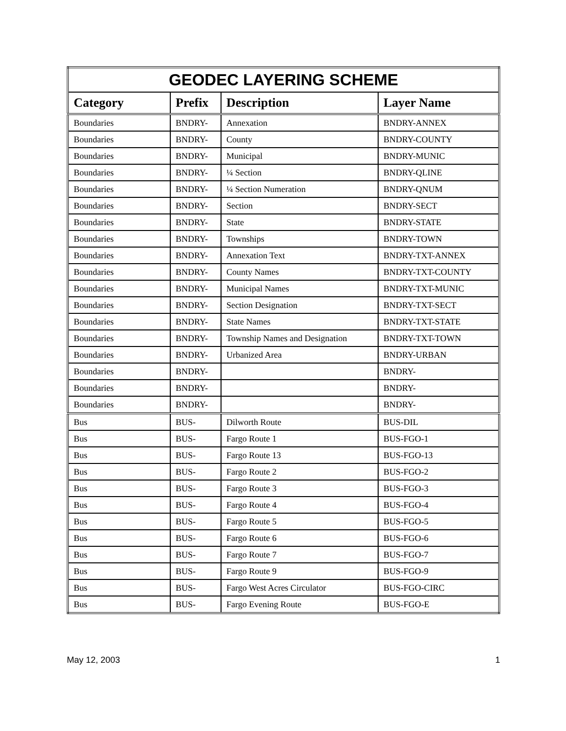| GEODEC LAYERING SCHEME | | | |
| --- | --- | --- | --- |
| Category | Prefix | Description | Layer Name |
| Boundaries | BNDRY- | Annexation | BNDRY-ANNEX |
| Boundaries | BNDRY- | County | BNDRY-COUNTY |
| Boundaries | BNDRY- | Municipal | BNDRY-MUNIC |
| Boundaries | BNDRY- | ¼ Section | BNDRY-QLINE |
| Boundaries | BNDRY- | ¼ Section Numeration | BNDRY-QNUM |
| Boundaries | BNDRY- | Section | BNDRY-SECT |
| Boundaries | BNDRY- | State | BNDRY-STATE |
| Boundaries | BNDRY- | Townships | BNDRY-TOWN |
| Boundaries | BNDRY- | Annexation Text | BNDRY-TXT-ANNEX |
| Boundaries | BNDRY- | County Names | BNDRY-TXT-COUNTY |
| Boundaries | BNDRY- | Municipal Names | BNDRY-TXT-MUNIC |
| Boundaries | BNDRY- | Section Designation | BNDRY-TXT-SECT |
| Boundaries | BNDRY- | State Names | BNDRY-TXT-STATE |
| Boundaries | BNDRY- | Township Names and Designation | BNDRY-TXT-TOWN |
| Boundaries | BNDRY- | Urbanized Area | BNDRY-URBAN |
| Boundaries | BNDRY- | | BNDRY- |
| Boundaries | BNDRY- | | BNDRY- |
| Boundaries | BNDRY- | | BNDRY- |
| Bus | BUS- | Dilworth Route | BUS-DIL |
| Bus | BUS- | Fargo Route 1 | BUS-FGO-1 |
| Bus | BUS- | Fargo Route 13 | BUS-FGO-13 |
| Bus | BUS- | Fargo Route 2 | BUS-FGO-2 |
| Bus | BUS- | Fargo Route 3 | BUS-FGO-3 |
| Bus | BUS- | Fargo Route 4 | BUS-FGO-4 |
| Bus | BUS- | Fargo Route 5 | BUS-FGO-5 |
| Bus | BUS- | Fargo Route 6 | BUS-FGO-6 |
| Bus | BUS- | Fargo Route 7 | BUS-FGO-7 |
| Bus | BUS- | Fargo Route 9 | BUS-FGO-9 |
| Bus | BUS- | Fargo West Acres Circulator | BUS-FGO-CIRC |
| Bus | BUS- | Fargo Evening Route | BUS-FGO-E |
May 12, 2003 1